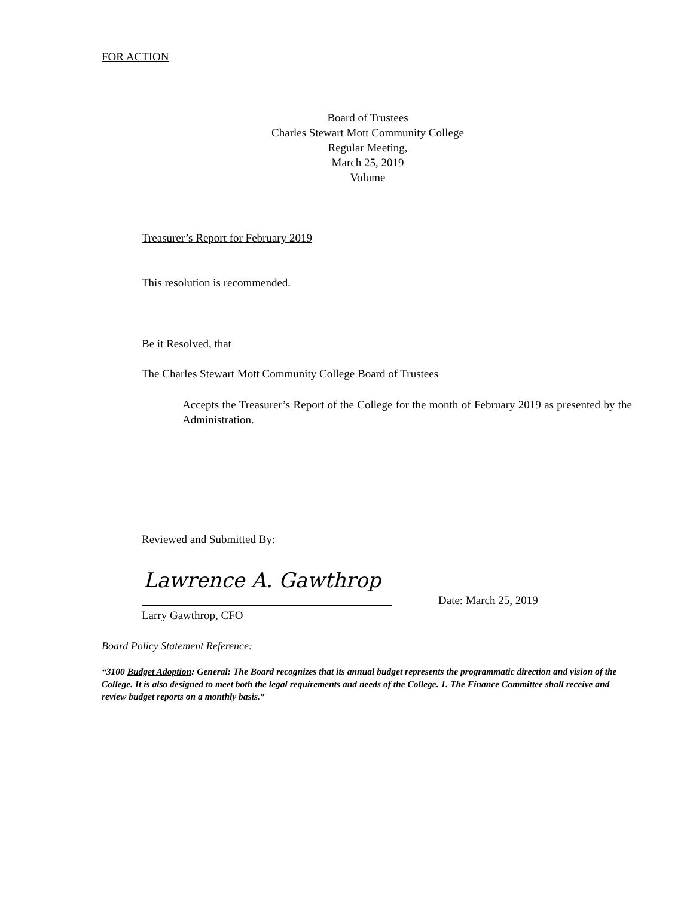FOR ACTION
Board of Trustees
Charles Stewart Mott Community College
Regular Meeting,
March 25, 2019
Volume
Treasurer’s Report for February 2019
This resolution is recommended.
Be it Resolved, that
The Charles Stewart Mott Community College Board of Trustees
Accepts the Treasurer’s Report of the College for the month of February 2019 as presented by the Administration.
Reviewed and Submitted By:
Lawrence A. Gawthrop
Date: March 25, 2019
Larry Gawthrop, CFO
Board Policy Statement Reference:
“3100 Budget Adoption: General: The Board recognizes that its annual budget represents the programmatic direction and vision of the College. It is also designed to meet both the legal requirements and needs of the College. 1. The Finance Committee shall receive and review budget reports on a monthly basis.”